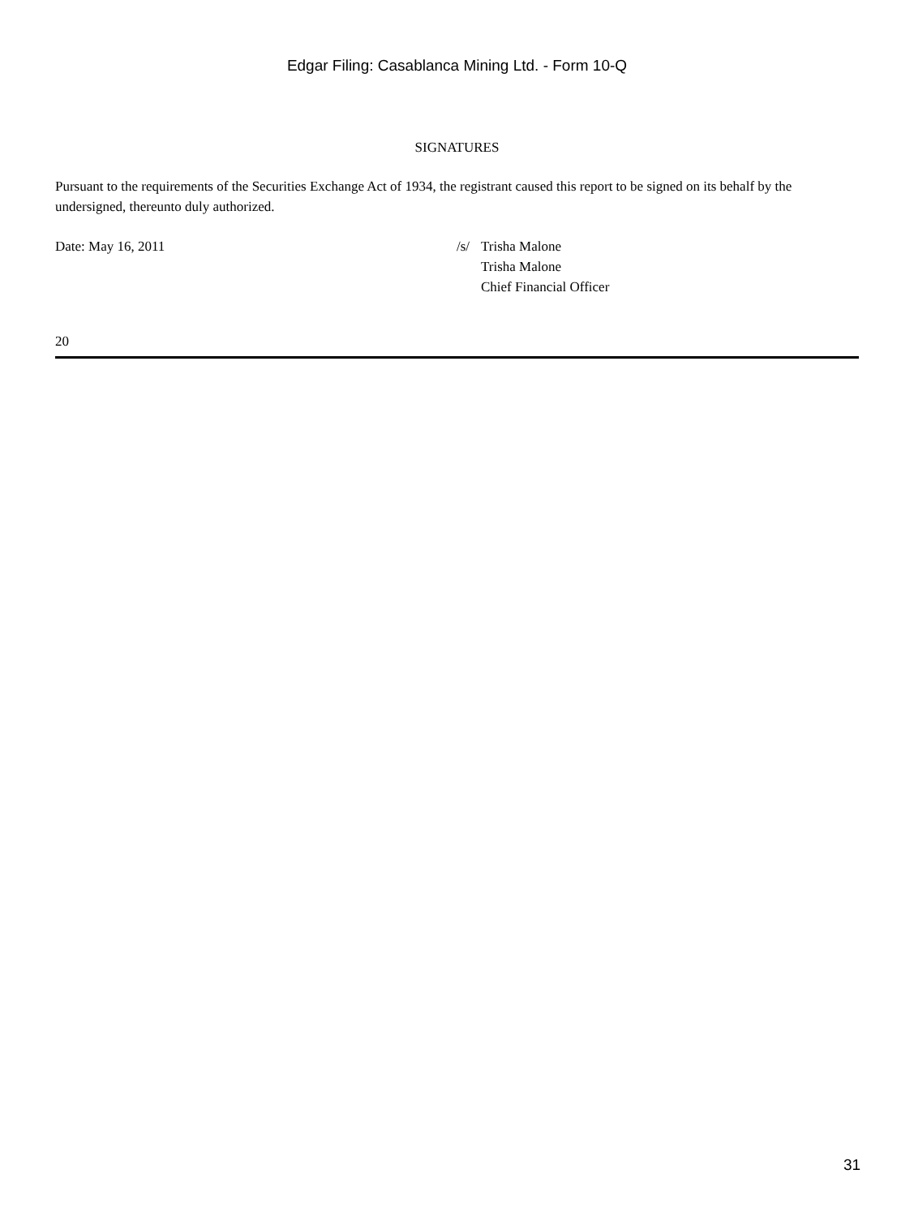Edgar Filing: Casablanca Mining Ltd. - Form 10-Q
SIGNATURES
Pursuant to the requirements of the Securities Exchange Act of 1934, the registrant caused this report to be signed on its behalf by the undersigned, thereunto duly authorized.
Date: May 16, 2011 /s/
Trisha Malone
Trisha Malone
Chief Financial Officer
20
31